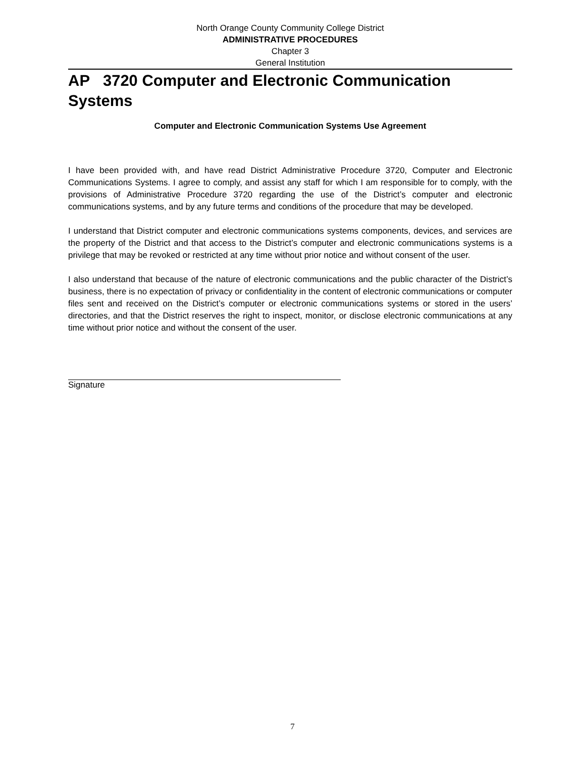North Orange County Community College District
ADMINISTRATIVE PROCEDURES
Chapter 3
General Institution
AP 3720 Computer and Electronic Communication Systems
Computer and Electronic Communication Systems Use Agreement
I have been provided with, and have read District Administrative Procedure 3720, Computer and Electronic Communications Systems. I agree to comply, and assist any staff for which I am responsible for to comply, with the provisions of Administrative Procedure 3720 regarding the use of the District’s computer and electronic communications systems, and by any future terms and conditions of the procedure that may be developed.
I understand that District computer and electronic communications systems components, devices, and services are the property of the District and that access to the District’s computer and electronic communications systems is a privilege that may be revoked or restricted at any time without prior notice and without consent of the user.
I also understand that because of the nature of electronic communications and the public character of the District’s business, there is no expectation of privacy or confidentiality in the content of electronic communications or computer files sent and received on the District’s computer or electronic communications systems or stored in the users’ directories, and that the District reserves the right to inspect, monitor, or disclose electronic communications at any time without prior notice and without the consent of the user.
Signature
7